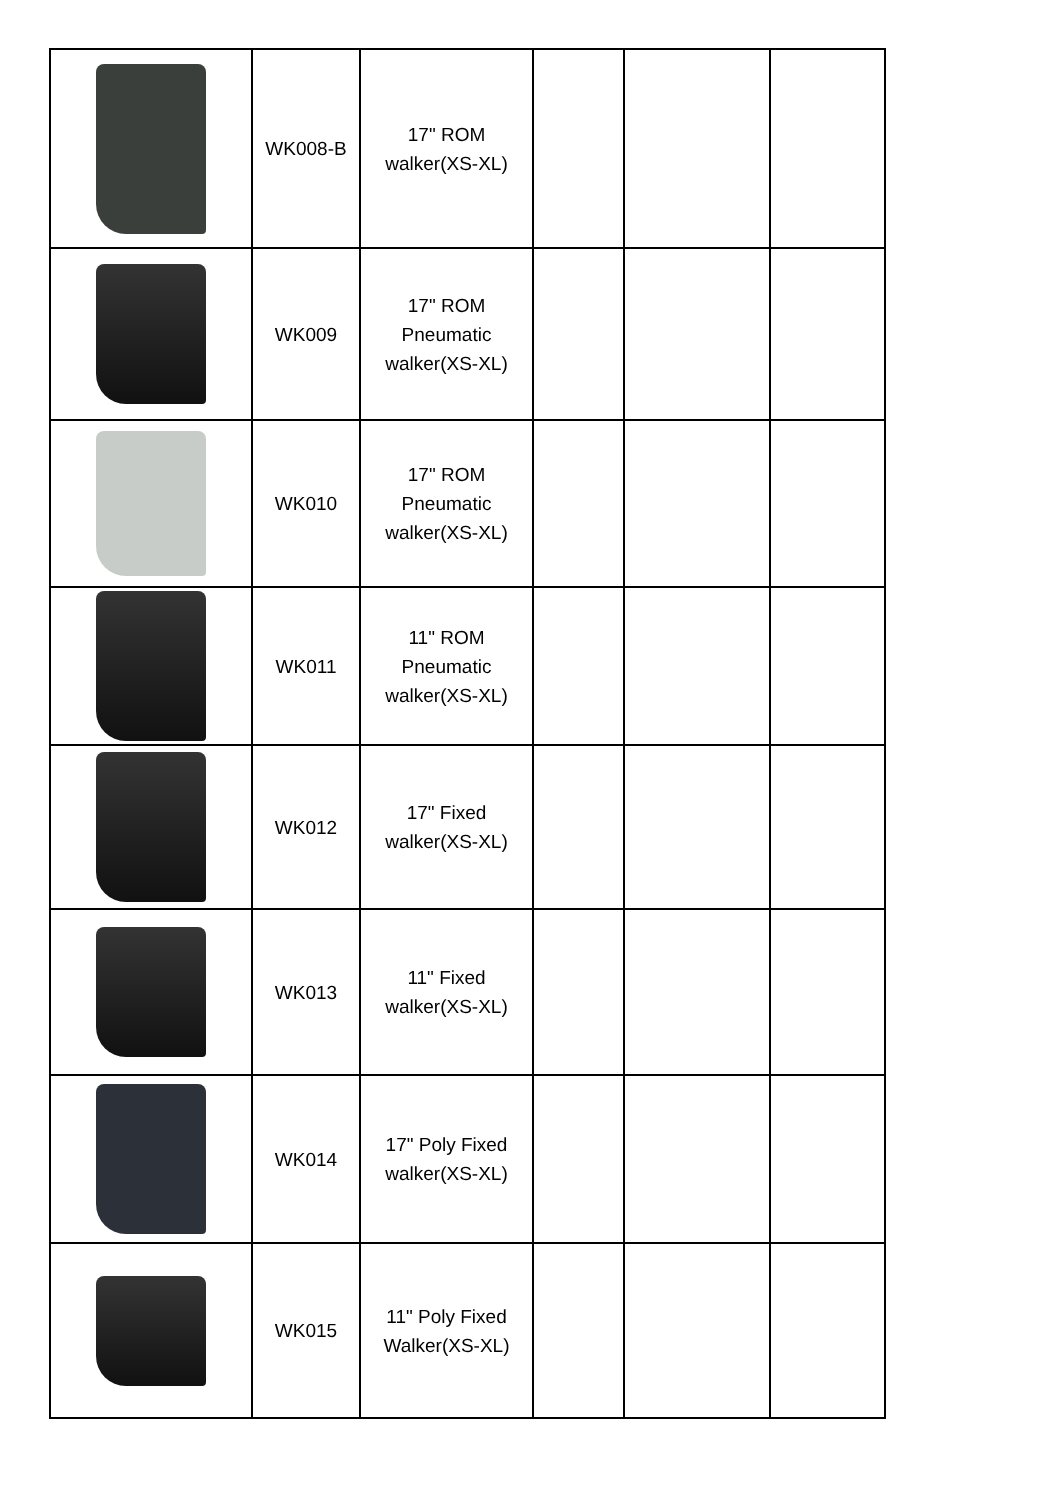| | WK008-B | 17" ROM walker(XS-XL) | | | |
| | WK009 | 17" ROM Pneumatic walker(XS-XL) | | | |
| | WK010 | 17" ROM Pneumatic walker(XS-XL) | | | |
| | WK011 | 11" ROM Pneumatic walker(XS-XL) | | | |
| | WK012 | 17" Fixed walker(XS-XL) | | | |
| | WK013 | 11" Fixed walker(XS-XL) | | | |
| | WK014 | 17" Poly Fixed walker(XS-XL) | | | |
| | WK015 | 11" Poly Fixed Walker(XS-XL) | | | |